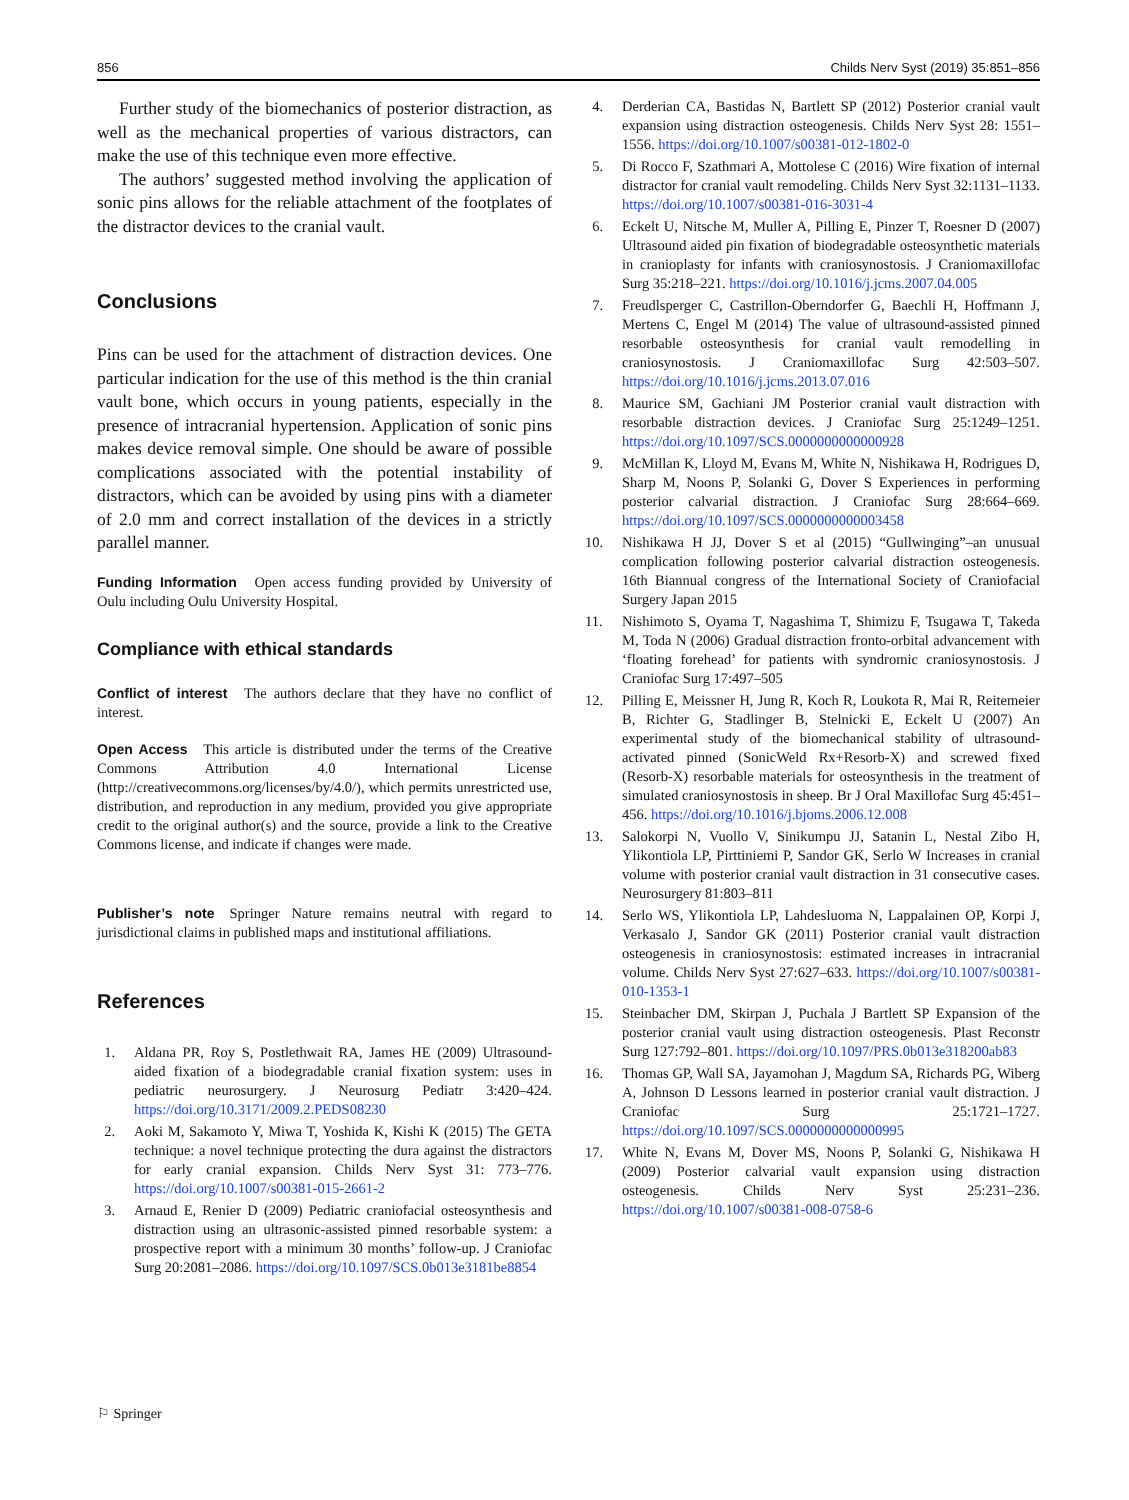856 Childs Nerv Syst (2019) 35:851–856
Further study of the biomechanics of posterior distraction, as well as the mechanical properties of various distractors, can make the use of this technique even more effective.
The authors’ suggested method involving the application of sonic pins allows for the reliable attachment of the footplates of the distractor devices to the cranial vault.
Conclusions
Pins can be used for the attachment of distraction devices. One particular indication for the use of this method is the thin cranial vault bone, which occurs in young patients, especially in the presence of intracranial hypertension. Application of sonic pins makes device removal simple. One should be aware of possible complications associated with the potential instability of distractors, which can be avoided by using pins with a diameter of 2.0 mm and correct installation of the devices in a strictly parallel manner.
Funding Information Open access funding provided by University of Oulu including Oulu University Hospital.
Compliance with ethical standards
Conflict of interest The authors declare that they have no conflict of interest.
Open Access This article is distributed under the terms of the Creative Commons Attribution 4.0 International License (http://creativecommons.org/licenses/by/4.0/), which permits unrestricted use, distribution, and reproduction in any medium, provided you give appropriate credit to the original author(s) and the source, provide a link to the Creative Commons license, and indicate if changes were made.
Publisher’s note Springer Nature remains neutral with regard to jurisdictional claims in published maps and institutional affiliations.
References
1. Aldana PR, Roy S, Postlethwait RA, James HE (2009) Ultrasound-aided fixation of a biodegradable cranial fixation system: uses in pediatric neurosurgery. J Neurosurg Pediatr 3:420–424. https://doi.org/10.3171/2009.2.PEDS08230
2. Aoki M, Sakamoto Y, Miwa T, Yoshida K, Kishi K (2015) The GETA technique: a novel technique protecting the dura against the distractors for early cranial expansion. Childs Nerv Syst 31: 773–776. https://doi.org/10.1007/s00381-015-2661-2
3. Arnaud E, Renier D (2009) Pediatric craniofacial osteosynthesis and distraction using an ultrasonic-assisted pinned resorbable system: a prospective report with a minimum 30 months’ follow-up. J Craniofac Surg 20:2081–2086. https://doi.org/10.1097/SCS.0b013e3181be8854
4. Derderian CA, Bastidas N, Bartlett SP (2012) Posterior cranial vault expansion using distraction osteogenesis. Childs Nerv Syst 28: 1551–1556. https://doi.org/10.1007/s00381-012-1802-0
5. Di Rocco F, Szathmari A, Mottolese C (2016) Wire fixation of internal distractor for cranial vault remodeling. Childs Nerv Syst 32:1131–1133. https://doi.org/10.1007/s00381-016-3031-4
6. Eckelt U, Nitsche M, Muller A, Pilling E, Pinzer T, Roesner D (2007) Ultrasound aided pin fixation of biodegradable osteosynthetic materials in cranioplasty for infants with craniosynostosis. J Craniomaxillofac Surg 35:218–221. https://doi.org/10.1016/j.jcms.2007.04.005
7. Freudlsperger C, Castrillon-Oberndorfer G, Baechli H, Hoffmann J, Mertens C, Engel M (2014) The value of ultrasound-assisted pinned resorbable osteosynthesis for cranial vault remodelling in craniosynostosis. J Craniomaxillofac Surg 42:503–507. https://doi.org/10.1016/j.jcms.2013.07.016
8. Maurice SM, Gachiani JM Posterior cranial vault distraction with resorbable distraction devices. J Craniofac Surg 25:1249–1251. https://doi.org/10.1097/SCS.0000000000000928
9. McMillan K, Lloyd M, Evans M, White N, Nishikawa H, Rodrigues D, Sharp M, Noons P, Solanki G, Dover S Experiences in performing posterior calvarial distraction. J Craniofac Surg 28:664–669. https://doi.org/10.1097/SCS.0000000000003458
10. Nishikawa H JJ, Dover S et al (2015) “Gullwinging”–an unusual complication following posterior calvarial distraction osteogenesis. 16th Biannual congress of the International Society of Craniofacial Surgery Japan 2015
11. Nishimoto S, Oyama T, Nagashima T, Shimizu F, Tsugawa T, Takeda M, Toda N (2006) Gradual distraction fronto-orbital advancement with ‘floating forehead’ for patients with syndromic craniosynostosis. J Craniofac Surg 17:497–505
12. Pilling E, Meissner H, Jung R, Koch R, Loukota R, Mai R, Reitemeier B, Richter G, Stadlinger B, Stelnicki E, Eckelt U (2007) An experimental study of the biomechanical stability of ultrasound-activated pinned (SonicWeld Rx+Resorb-X) and screwed fixed (Resorb-X) resorbable materials for osteosynthesis in the treatment of simulated craniosynostosis in sheep. Br J Oral Maxillofac Surg 45:451–456. https://doi.org/10.1016/j.bjoms.2006.12.008
13. Salokorpi N, Vuollo V, Sinikumpu JJ, Satanin L, Nestal Zibo H, Ylikontiola LP, Pirttiniemi P, Sandor GK, Serlo W Increases in cranial volume with posterior cranial vault distraction in 31 consecutive cases. Neurosurgery 81:803–811
14. Serlo WS, Ylikontiola LP, Lahdesluoma N, Lappalainen OP, Korpi J, Verkasalo J, Sandor GK (2011) Posterior cranial vault distraction osteogenesis in craniosynostosis: estimated increases in intracranial volume. Childs Nerv Syst 27:627–633. https://doi.org/10.1007/s00381-010-1353-1
15. Steinbacher DM, Skirpan J, Puchala J Bartlett SP Expansion of the posterior cranial vault using distraction osteogenesis. Plast Reconstr Surg 127:792–801. https://doi.org/10.1097/PRS.0b013e318200ab83
16. Thomas GP, Wall SA, Jayamohan J, Magdum SA, Richards PG, Wiberg A, Johnson D Lessons learned in posterior cranial vault distraction. J Craniofac Surg 25:1721–1727. https://doi.org/10.1097/SCS.0000000000000995
17. White N, Evans M, Dover MS, Noons P, Solanki G, Nishikawa H (2009) Posterior calvarial vault expansion using distraction osteogenesis. Childs Nerv Syst 25:231–236. https://doi.org/10.1007/s00381-008-0758-6
⚐ Springer